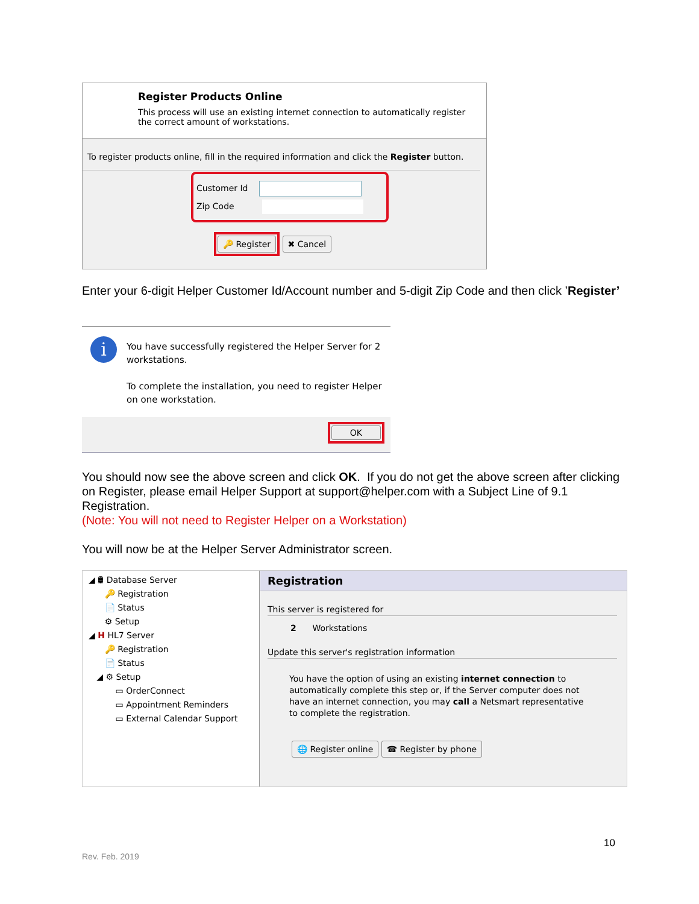Register Products Online
This process will use an existing internet connection to automatically register
the correct amount of workstations.
To register products online, fill in the required information and click the Register button.
Customer Id
Zip Code
🔑 Register ✖ Cancel
Enter your 6-digit Helper Customer Id/Account number and 5-digit Zip Code and then click ’Register’
i
You have successfully registered the Helper Server for 2 workstations.
To complete the installation, you need to register Helper on one workstation.
OK
You should now see the above screen and click OK. If you do not get the above screen after clicking on Register, please email Helper Support at support@helper.com with a Subject Line of 9.1 Registration.
(Note: You will not need to Register Helper on a Workstation)
You will now be at the Helper Server Administrator screen.
◢ 🛢 Database Server
🔑 Registration
📄 Status
⚙ Setup
◢ H HL7 Server
🔑 Registration
📄 Status
◢ ⚙ Setup
▭ OrderConnect
▭ Appointment Reminders
▭ External Calendar Support
Registration
This server is registered for
2 Workstations
Update this server's registration information
You have the option of using an existing internet connection to automatically complete this step or, if the Server computer does not have an internet connection, you may call a Netsmart representative to complete the registration.
🌐 Register online ☎ Register by phone
10
Rev. Feb. 2019